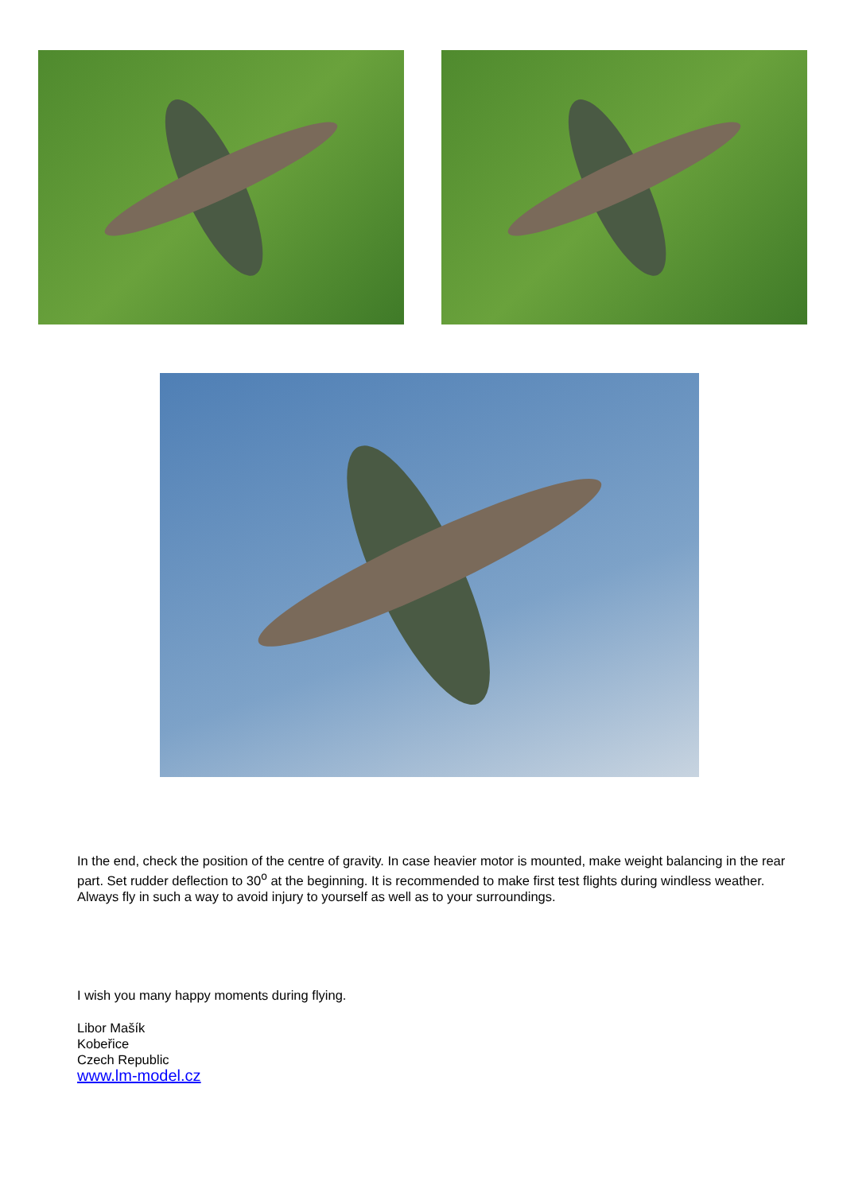In the end, check the position of the centre of gravity. In case heavier motor is mounted, make weight balancing in the rear part. Set rudder deflection to 30<sup>o</sup> at the beginning. It is recommended to make first test flights during windless weather. Always fly in such a way to avoid injury to yourself as well as to your surroundings.
I wish you many happy moments during flying.
Libor Mašík
Kobeřice
Czech Republic
www.lm-model.cz